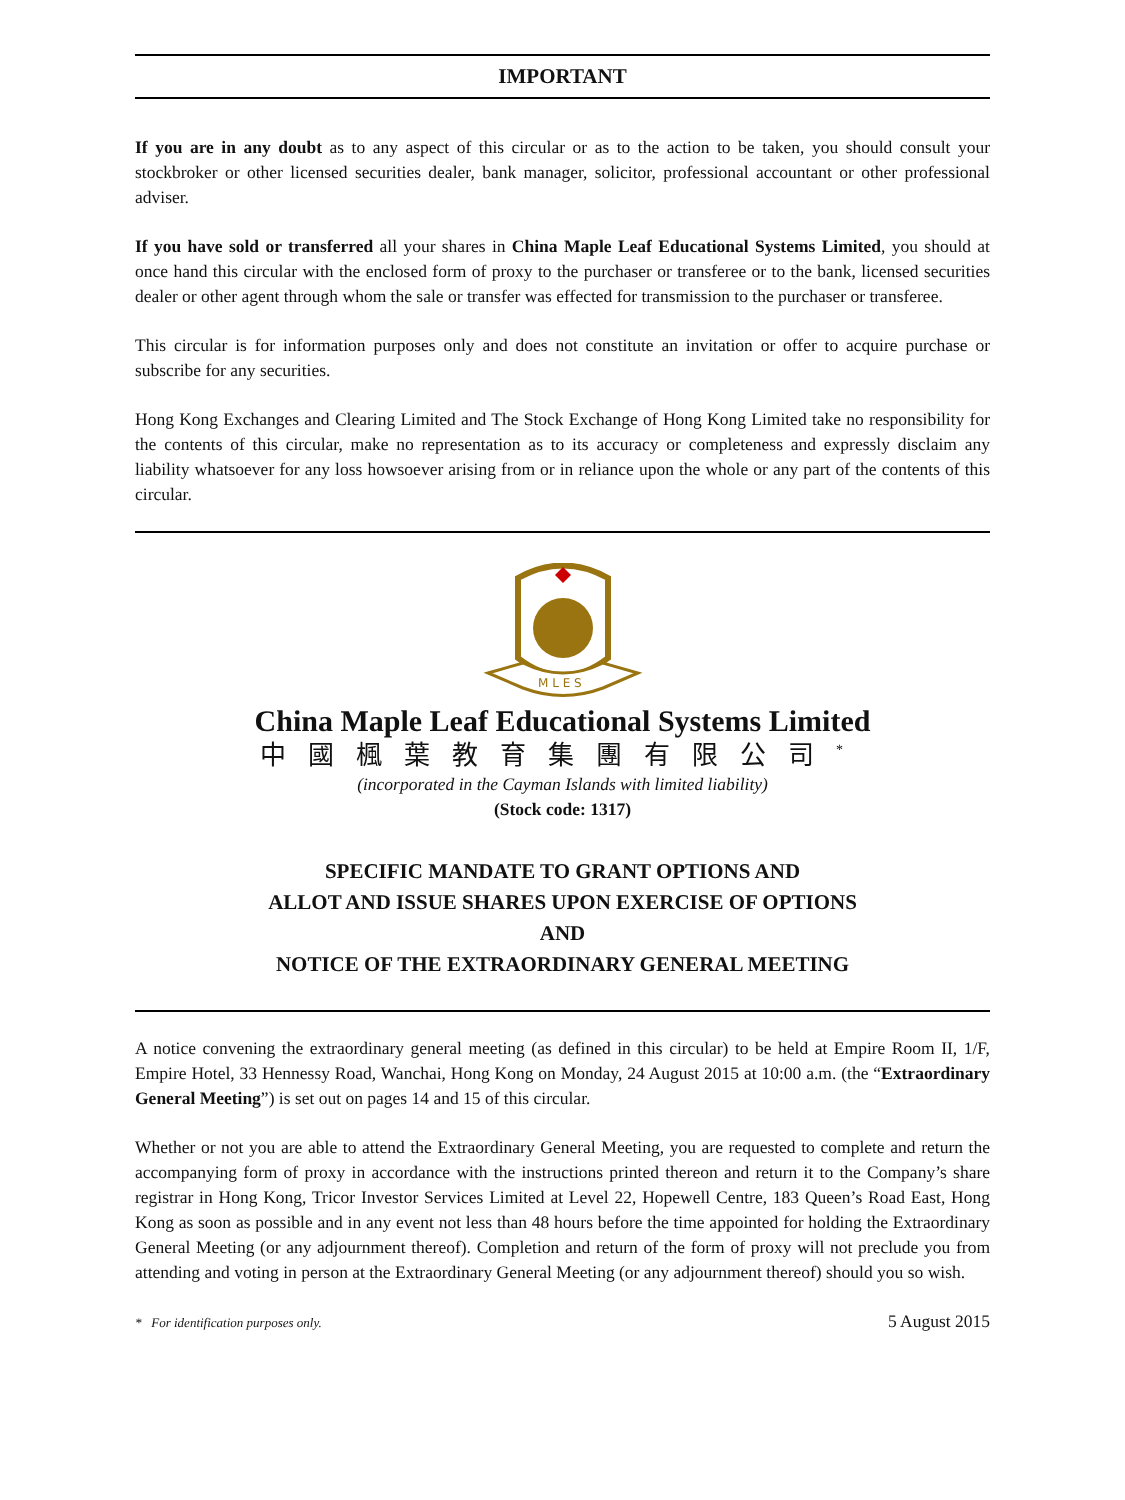IMPORTANT
If you are in any doubt as to any aspect of this circular or as to the action to be taken, you should consult your stockbroker or other licensed securities dealer, bank manager, solicitor, professional accountant or other professional adviser.
If you have sold or transferred all your shares in China Maple Leaf Educational Systems Limited, you should at once hand this circular with the enclosed form of proxy to the purchaser or transferee or to the bank, licensed securities dealer or other agent through whom the sale or transfer was effected for transmission to the purchaser or transferee.
This circular is for information purposes only and does not constitute an invitation or offer to acquire purchase or subscribe for any securities.
Hong Kong Exchanges and Clearing Limited and The Stock Exchange of Hong Kong Limited take no responsibility for the contents of this circular, make no representation as to its accuracy or completeness and expressly disclaim any liability whatsoever for any loss howsoever arising from or in reliance upon the whole or any part of the contents of this circular.
M L E S
China Maple Leaf Educational Systems Limited
中國楓葉教育集團有限公司<sup>*</sup>
(incorporated in the Cayman Islands with limited liability)
(Stock code: 1317)
SPECIFIC MANDATE TO GRANT OPTIONS AND
ALLOT AND ISSUE SHARES UPON EXERCISE OF OPTIONS
AND
NOTICE OF THE EXTRAORDINARY GENERAL MEETING
A notice convening the extraordinary general meeting (as defined in this circular) to be held at Empire Room II, 1/F, Empire Hotel, 33 Hennessy Road, Wanchai, Hong Kong on Monday, 24 August 2015 at 10:00 a.m. (the “Extraordinary General Meeting”) is set out on pages 14 and 15 of this circular.
Whether or not you are able to attend the Extraordinary General Meeting, you are requested to complete and return the accompanying form of proxy in accordance with the instructions printed thereon and return it to the Company’s share registrar in Hong Kong, Tricor Investor Services Limited at Level 22, Hopewell Centre, 183 Queen’s Road East, Hong Kong as soon as possible and in any event not less than 48 hours before the time appointed for holding the Extraordinary General Meeting (or any adjournment thereof). Completion and return of the form of proxy will not preclude you from attending and voting in person at the Extraordinary General Meeting (or any adjournment thereof) should you so wish.
* For identification purposes only. 5 August 2015